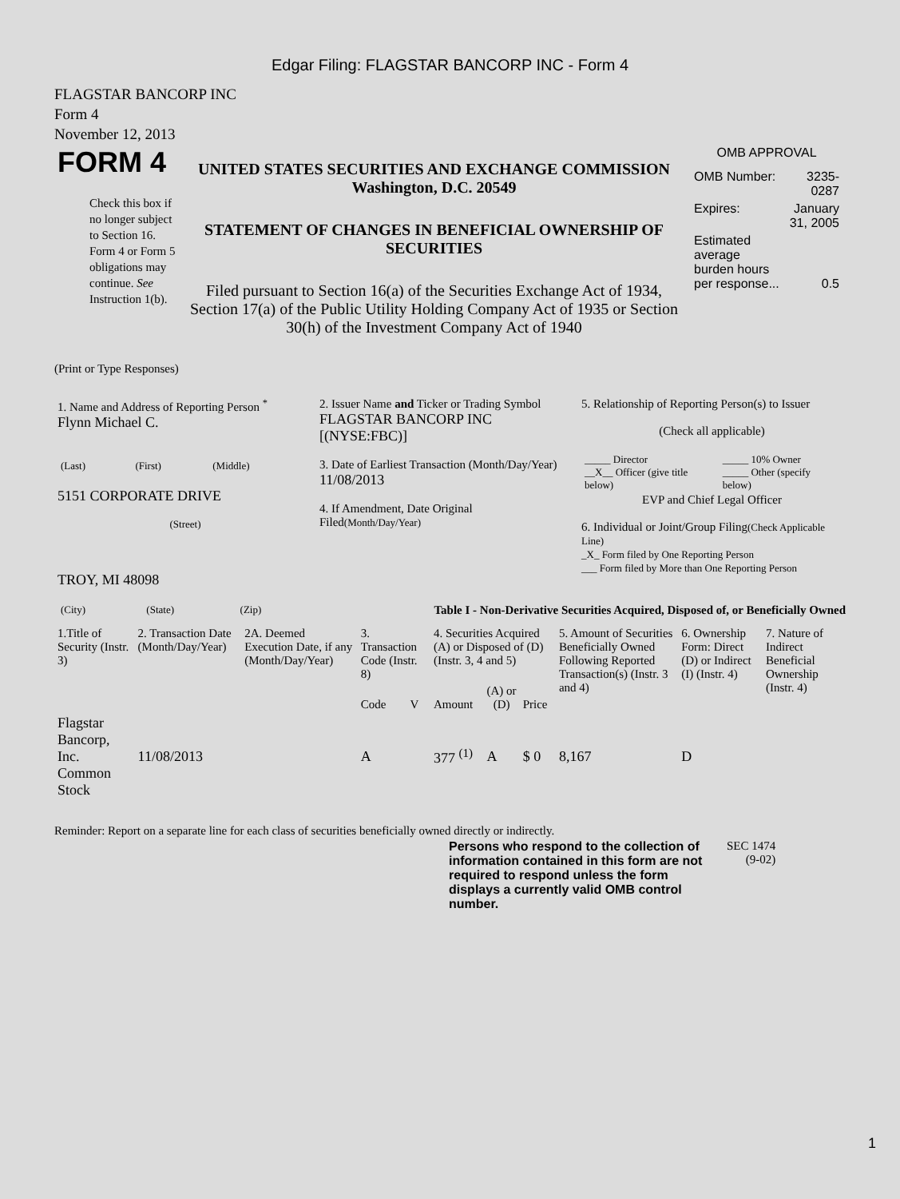Edgar Filing: FLAGSTAR BANCORP INC - Form 4
FLAGSTAR BANCORP INC
Form 4
November 12, 2013
| FORM 4 Check this box if no longer subject to Section 16. Form 4 or Form 5 obligations may continue. See Instruction 1(b). | UNITED STATES SECURITIES AND EXCHANGE COMMISSION Washington, D.C. 20549 STATEMENT OF CHANGES IN BENEFICIAL OWNERSHIP OF SECURITIES Filed pursuant to Section 16(a) of the Securities Exchange Act of 1934, Section 17(a) of the Public Utility Holding Company Act of 1935 or Section 30(h) of the Investment Company Act of 1940 | OMB APPROVAL / OMB Number: / 3235-0287 / / Expires: / January 31, 2005 / / Estimated average burden hours per response... / 0.5 / |
(Print or Type Responses)
| 1. Name and Address of Reporting Person <sup>*</sup> Flynn Michael C. / (Last) / (First) / (Middle) / 5151 CORPORATE DRIVE (Street) TROY, MI 48098 / (City) / (State) / (Zip) / | 2. Issuer Name and Ticker or Trading Symbol FLAGSTAR BANCORP INC [(NYSE:FBC)] 3. Date of Earliest Transaction (Month/Day/Year) 11/08/2013 4. If Amendment, Date Original Filed (Month/Day/Year) | 5. Relationship of Reporting Person(s) to Issuer (Check all applicable) / _____ Director __X__ Officer (give title below) / _____ 10% Owner _____ Other (specify below) / EVP and Chief Legal Officer 6. Individual or Joint/Group Filing (Check Applicable Line) _X_ Form filed by One Reporting Person ___ Form filed by More than One Reporting Person |
Table I - Non-Derivative Securities Acquired, Disposed of, or Beneficially Owned
| 1.Title of Security (Instr. 3) | 2. Transaction Date (Month/Day/Year) | 2A. Deemed Execution Date, if any (Month/Day/Year) | 3. Transaction Code (Instr. 8) | | 4. Securities Acquired (A) or Disposed of (D) (Instr. 3, 4 and 5) | | | 5. Amount of Securities Beneficially Owned Following Reported Transaction(s) (Instr. 3 and 4) | 6. Ownership Form: Direct (D) or Indirect (I) (Instr. 4) | 7. Nature of Indirect Beneficial Ownership (Instr. 4) |
| --- | --- | --- | --- | --- | --- | --- | --- | --- | --- | --- |
| | | | Code | V | Amount | (A) or (D) | Price | | | |
| Flagstar Bancorp, Inc. Common Stock | 11/08/2013 | | A | | 377 <sup>(1)</sup> | A | $ 0 | 8,167 | D | |
Reminder: Report on a separate line for each class of securities beneficially owned directly or indirectly.
| Persons who respond to the collection of information contained in this form are not required to respond unless the form displays a currently valid OMB control number. | SEC 1474 (9-02) |
1